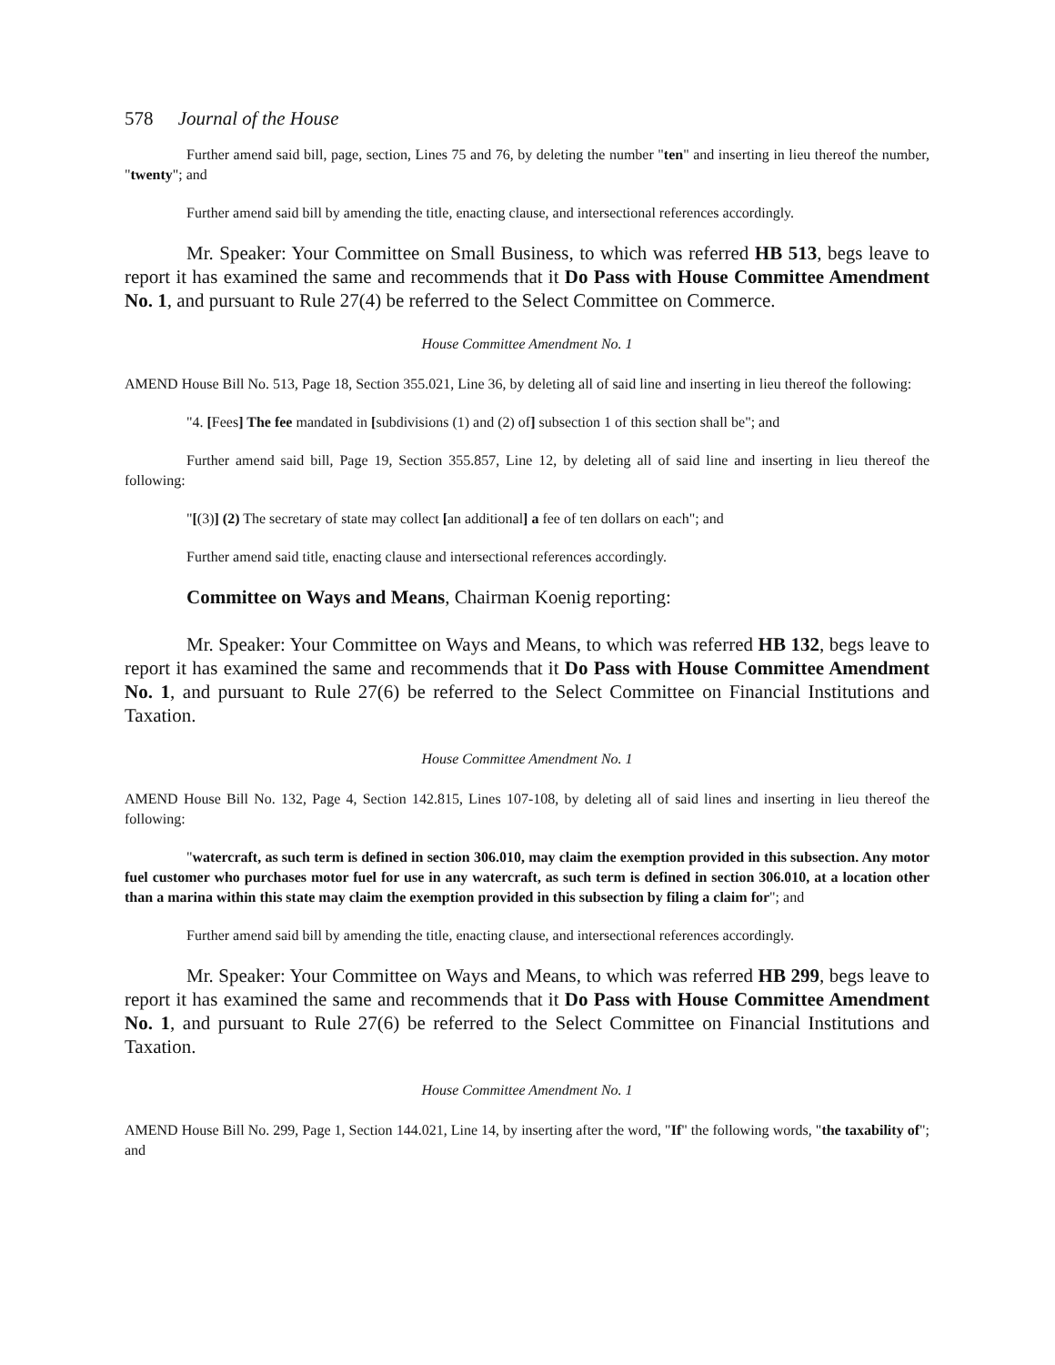578 Journal of the House
Further amend said bill, page, section, Lines 75 and 76, by deleting the number "ten" and inserting in lieu thereof the number, "twenty"; and
Further amend said bill by amending the title, enacting clause, and intersectional references accordingly.
Mr. Speaker: Your Committee on Small Business, to which was referred HB 513, begs leave to report it has examined the same and recommends that it Do Pass with House Committee Amendment No. 1, and pursuant to Rule 27(4) be referred to the Select Committee on Commerce.
House Committee Amendment No. 1
AMEND House Bill No. 513, Page 18, Section 355.021, Line 36, by deleting all of said line and inserting in lieu thereof the following:
"4. [Fees] The fee mandated in [subdivisions (1) and (2) of] subsection 1 of this section shall be"; and
Further amend said bill, Page 19, Section 355.857, Line 12, by deleting all of said line and inserting in lieu thereof the following:
"[(3)] (2) The secretary of state may collect [an additional] a fee of ten dollars on each"; and
Further amend said title, enacting clause and intersectional references accordingly.
Committee on Ways and Means, Chairman Koenig reporting:
Mr. Speaker: Your Committee on Ways and Means, to which was referred HB 132, begs leave to report it has examined the same and recommends that it Do Pass with House Committee Amendment No. 1, and pursuant to Rule 27(6) be referred to the Select Committee on Financial Institutions and Taxation.
House Committee Amendment No. 1
AMEND House Bill No. 132, Page 4, Section 142.815, Lines 107-108, by deleting all of said lines and inserting in lieu thereof the following:
"watercraft, as such term is defined in section 306.010, may claim the exemption provided in this subsection. Any motor fuel customer who purchases motor fuel for use in any watercraft, as such term is defined in section 306.010, at a location other than a marina within this state may claim the exemption provided in this subsection by filing a claim for"; and
Further amend said bill by amending the title, enacting clause, and intersectional references accordingly.
Mr. Speaker: Your Committee on Ways and Means, to which was referred HB 299, begs leave to report it has examined the same and recommends that it Do Pass with House Committee Amendment No. 1, and pursuant to Rule 27(6) be referred to the Select Committee on Financial Institutions and Taxation.
House Committee Amendment No. 1
AMEND House Bill No. 299, Page 1, Section 144.021, Line 14, by inserting after the word, "If" the following words, "the taxability of"; and